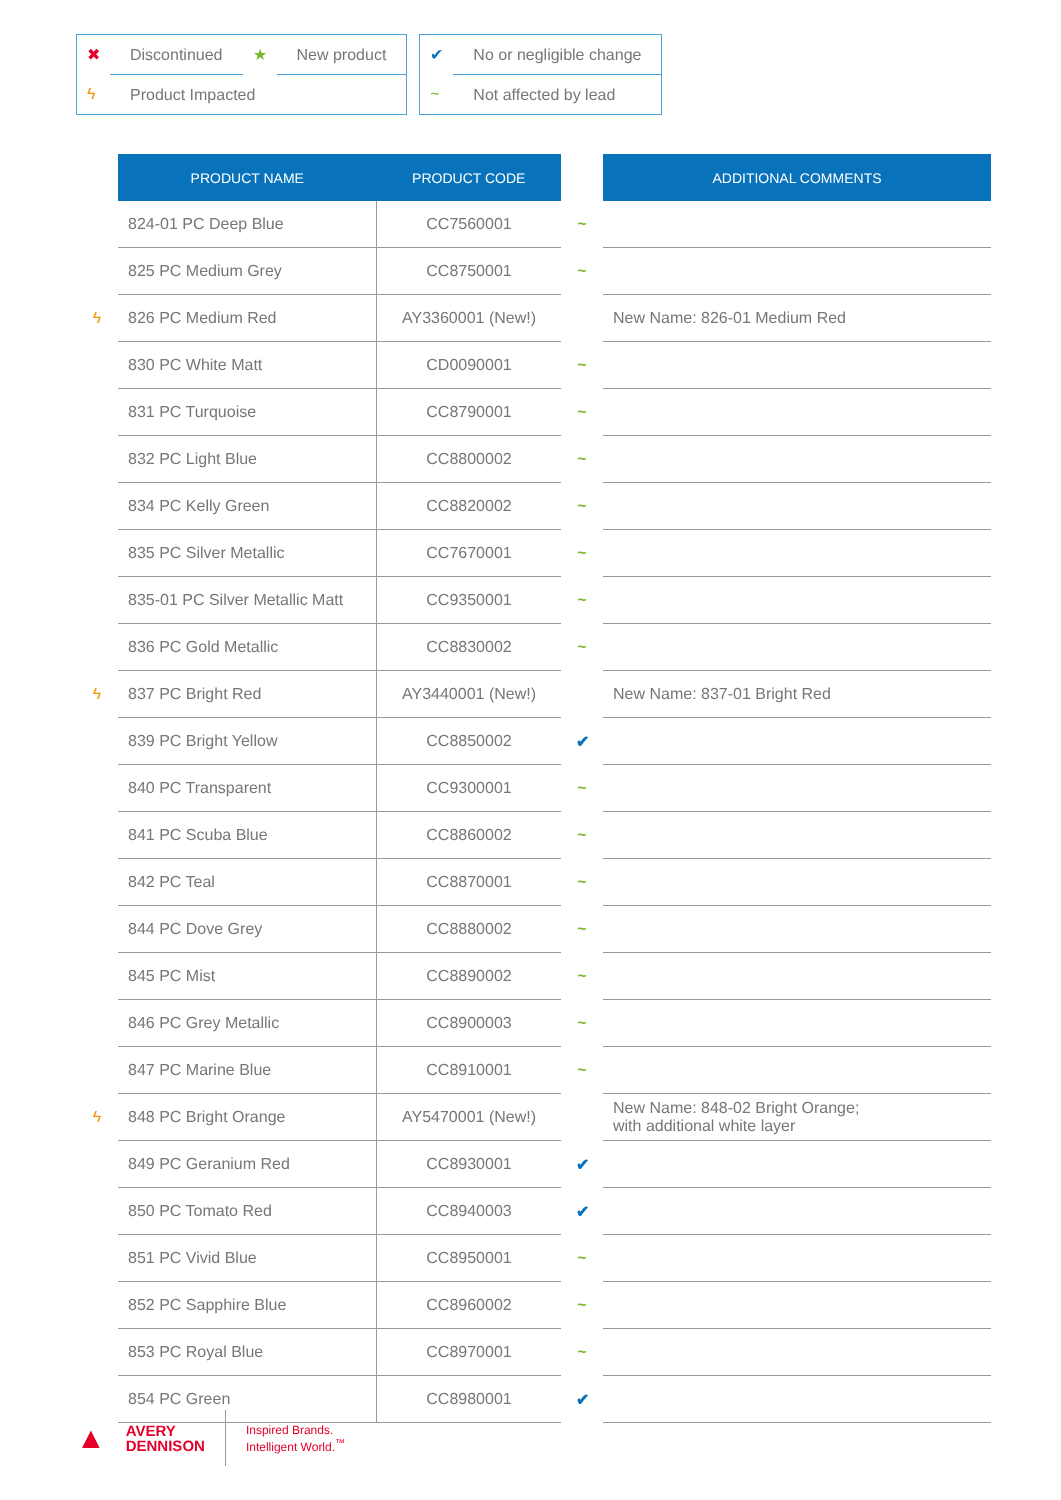| ✖ | Discontinued | ★ | New product |
| ϟ | Product Impacted | | |
| ✔ | No or negligible change |
| ~ | Not affected by lead |
| | PRODUCT NAME | PRODUCT CODE | | ADDITIONAL COMMENTS |
| --- | --- | --- | --- | --- |
| | 824-01 PC Deep Blue | CC7560001 | ~ | |
| | 825 PC Medium Grey | CC8750001 | ~ | |
| ϟ | 826 PC Medium Red | AY3360001 (New!) | | New Name: 826-01 Medium Red |
| | 830 PC White Matt | CD0090001 | ~ | |
| | 831 PC Turquoise | CC8790001 | ~ | |
| | 832 PC Light Blue | CC8800002 | ~ | |
| | 834 PC Kelly Green | CC8820002 | ~ | |
| | 835 PC Silver Metallic | CC7670001 | ~ | |
| | 835-01 PC Silver Metallic Matt | CC9350001 | ~ | |
| | 836 PC Gold Metallic | CC8830002 | ~ | |
| ϟ | 837 PC Bright Red | AY3440001 (New!) | | New Name: 837-01 Bright Red |
| | 839 PC Bright Yellow | CC8850002 | ✔ | |
| | 840 PC Transparent | CC9300001 | ~ | |
| | 841 PC Scuba Blue | CC8860002 | ~ | |
| | 842 PC Teal | CC8870001 | ~ | |
| | 844 PC Dove Grey | CC8880002 | ~ | |
| | 845 PC Mist | CC8890002 | ~ | |
| | 846 PC Grey Metallic | CC8900003 | ~ | |
| | 847 PC Marine Blue | CC8910001 | ~ | |
| ϟ | 848 PC Bright Orange | AY5470001 (New!) | | New Name: 848-02 Bright Orange; with additional white layer |
| | 849 PC Geranium Red | CC8930001 | ✔ | |
| | 850 PC Tomato Red | CC8940003 | ✔ | |
| | 851 PC Vivid Blue | CC8950001 | ~ | |
| | 852 PC Sapphire Blue | CC8960002 | ~ | |
| | 853 PC Royal Blue | CC8970001 | ~ | |
| | 854 PC Green | CC8980001 | ✔ | |
▲
AVERY
DENNISON
Inspired Brands.
Intelligent World.<sup>™</sup>